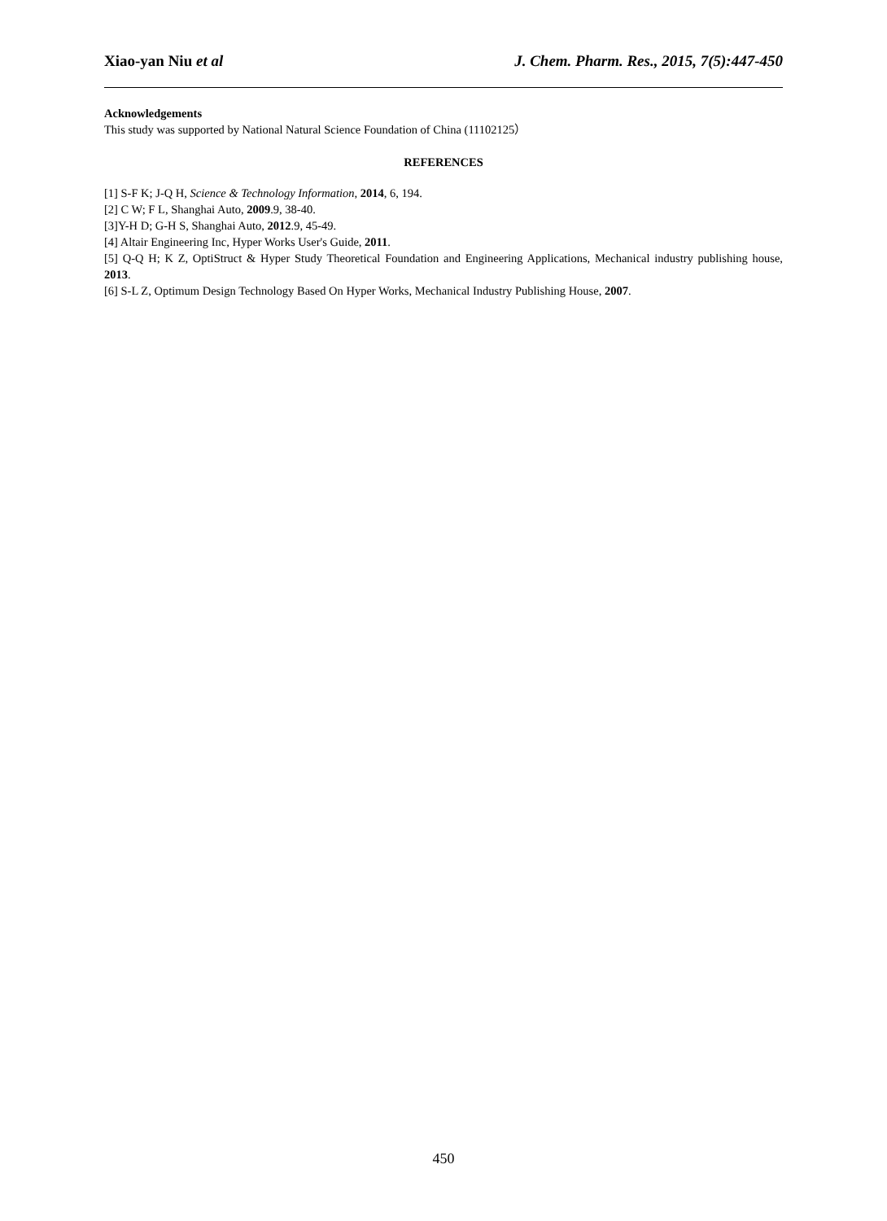Xiao-yan Niu et al J. Chem. Pharm. Res., 2015, 7(5):447-450
Acknowledgements
This study was supported by National Natural Science Foundation of China (11102125）
REFERENCES
[1] S-F K; J-Q H, Science & Technology Information, 2014, 6, 194.
[2] C W; F L, Shanghai Auto, 2009.9, 38-40.
[3]Y-H D; G-H S, Shanghai Auto, 2012.9, 45-49.
[4] Altair Engineering Inc, Hyper Works User's Guide, 2011.
[5] Q-Q H; K Z, OptiStruct & Hyper Study Theoretical Foundation and Engineering Applications, Mechanical industry publishing house, 2013.
[6] S-L Z, Optimum Design Technology Based On Hyper Works, Mechanical Industry Publishing House, 2007.
450